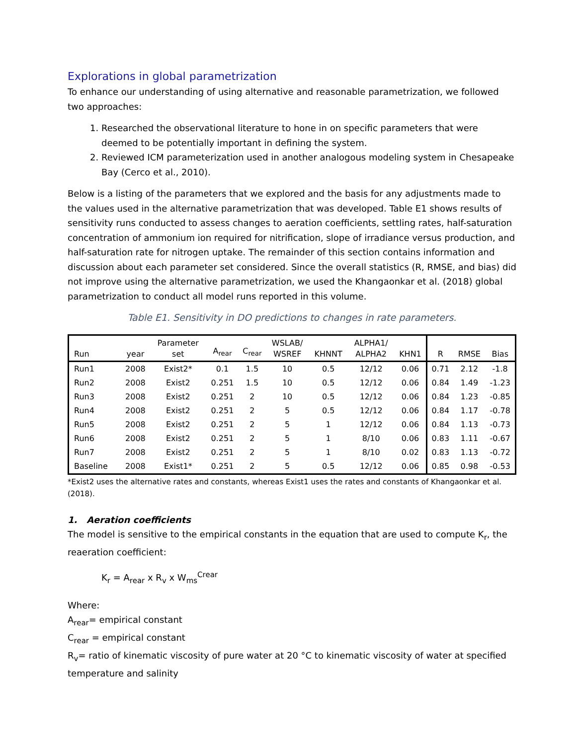Explorations in global parametrization
To enhance our understanding of using alternative and reasonable parametrization, we followed two approaches:
1. Researched the observational literature to hone in on specific parameters that were deemed to be potentially important in defining the system.
2. Reviewed ICM parameterization used in another analogous modeling system in Chesapeake Bay (Cerco et al., 2010).
Below is a listing of the parameters that we explored and the basis for any adjustments made to the values used in the alternative parametrization that was developed. Table E1 shows results of sensitivity runs conducted to assess changes to aeration coefficients, settling rates, half-saturation concentration of ammonium ion required for nitrification, slope of irradiance versus production, and half-saturation rate for nitrogen uptake. The remainder of this section contains information and discussion about each parameter set considered. Since the overall statistics (R, RMSE, and bias) did not improve using the alternative parametrization, we used the Khangaonkar et al. (2018) global parametrization to conduct all model runs reported in this volume.
Table E1. Sensitivity in DO predictions to changes in rate parameters.
| Run | year | Parameter set | A<sub>rear</sub> | C<sub>rear</sub> | WSLAB/ WSREF | KHNNT | ALPHA1/ ALPHA2 | KHN1 | R | RMSE | Bias |
| --- | --- | --- | --- | --- | --- | --- | --- | --- | --- | --- | --- |
| Run1 | 2008 | Exist2* | 0.1 | 1.5 | 10 | 0.5 | 12/12 | 0.06 | 0.71 | 2.12 | -1.8 |
| Run2 | 2008 | Exist2 | 0.251 | 1.5 | 10 | 0.5 | 12/12 | 0.06 | 0.84 | 1.49 | -1.23 |
| Run3 | 2008 | Exist2 | 0.251 | 2 | 10 | 0.5 | 12/12 | 0.06 | 0.84 | 1.23 | -0.85 |
| Run4 | 2008 | Exist2 | 0.251 | 2 | 5 | 0.5 | 12/12 | 0.06 | 0.84 | 1.17 | -0.78 |
| Run5 | 2008 | Exist2 | 0.251 | 2 | 5 | 1 | 12/12 | 0.06 | 0.84 | 1.13 | -0.73 |
| Run6 | 2008 | Exist2 | 0.251 | 2 | 5 | 1 | 8/10 | 0.06 | 0.83 | 1.11 | -0.67 |
| Run7 | 2008 | Exist2 | 0.251 | 2 | 5 | 1 | 8/10 | 0.02 | 0.83 | 1.13 | -0.72 |
| Baseline | 2008 | Exist1* | 0.251 | 2 | 5 | 0.5 | 12/12 | 0.06 | 0.85 | 0.98 | -0.53 |
*Exist2 uses the alternative rates and constants, whereas Exist1 uses the rates and constants of Khangaonkar et al. (2018).
1. Aeration coefficients
The model is sensitive to the empirical constants in the equation that are used to compute K<sub>r</sub>, the reaeration coefficient:
K<sub>r</sub> = A<sub>rear</sub> x R<sub>v</sub> x W<sub>ms</sub><sup>Crear</sup>
Where:
A<sub>rear</sub>= empirical constant
C<sub>rear</sub> = empirical constant
R<sub>v</sub>= ratio of kinematic viscosity of pure water at 20 °C to kinematic viscosity of water at specified temperature and salinity